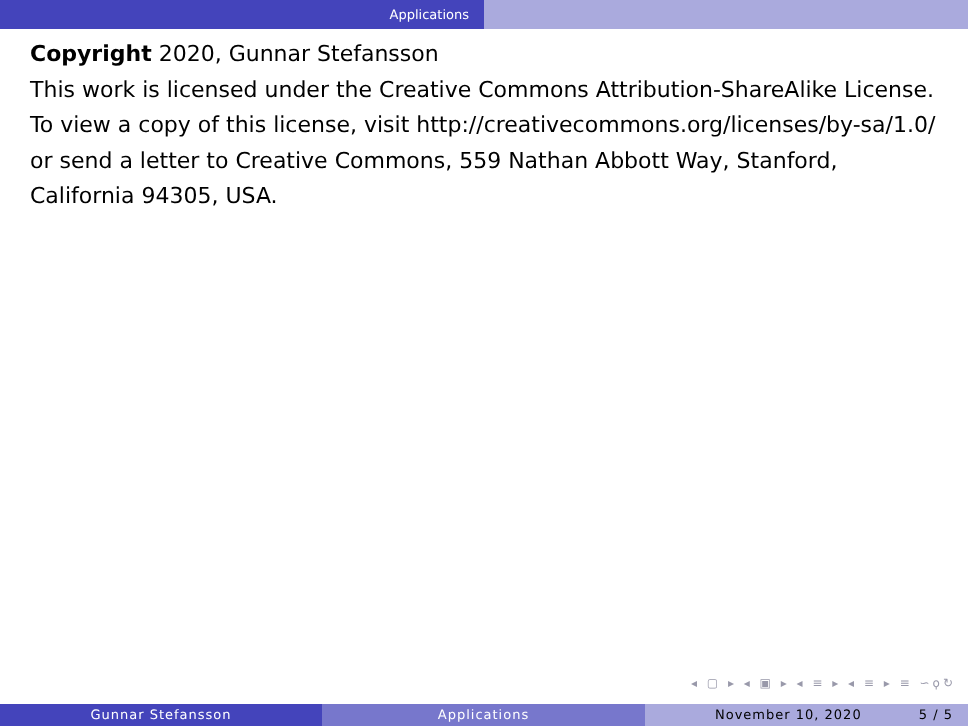Applications
Copyright 2020, Gunnar Stefansson
This work is licensed under the Creative Commons Attribution-ShareAlike License. To view a copy of this license, visit http://creativecommons.org/licenses/by-sa/1.0/ or send a letter to Creative Commons, 559 Nathan Abbott Way, Stanford, California 94305, USA.
◂ ▢ ▸ ◂ ▣ ▸ ◂ ≡ ▸ ◂ ≡ ▸ ≡ ∽ϙ↻
Gunnar Stefansson Applications November 10, 2020 5 / 5